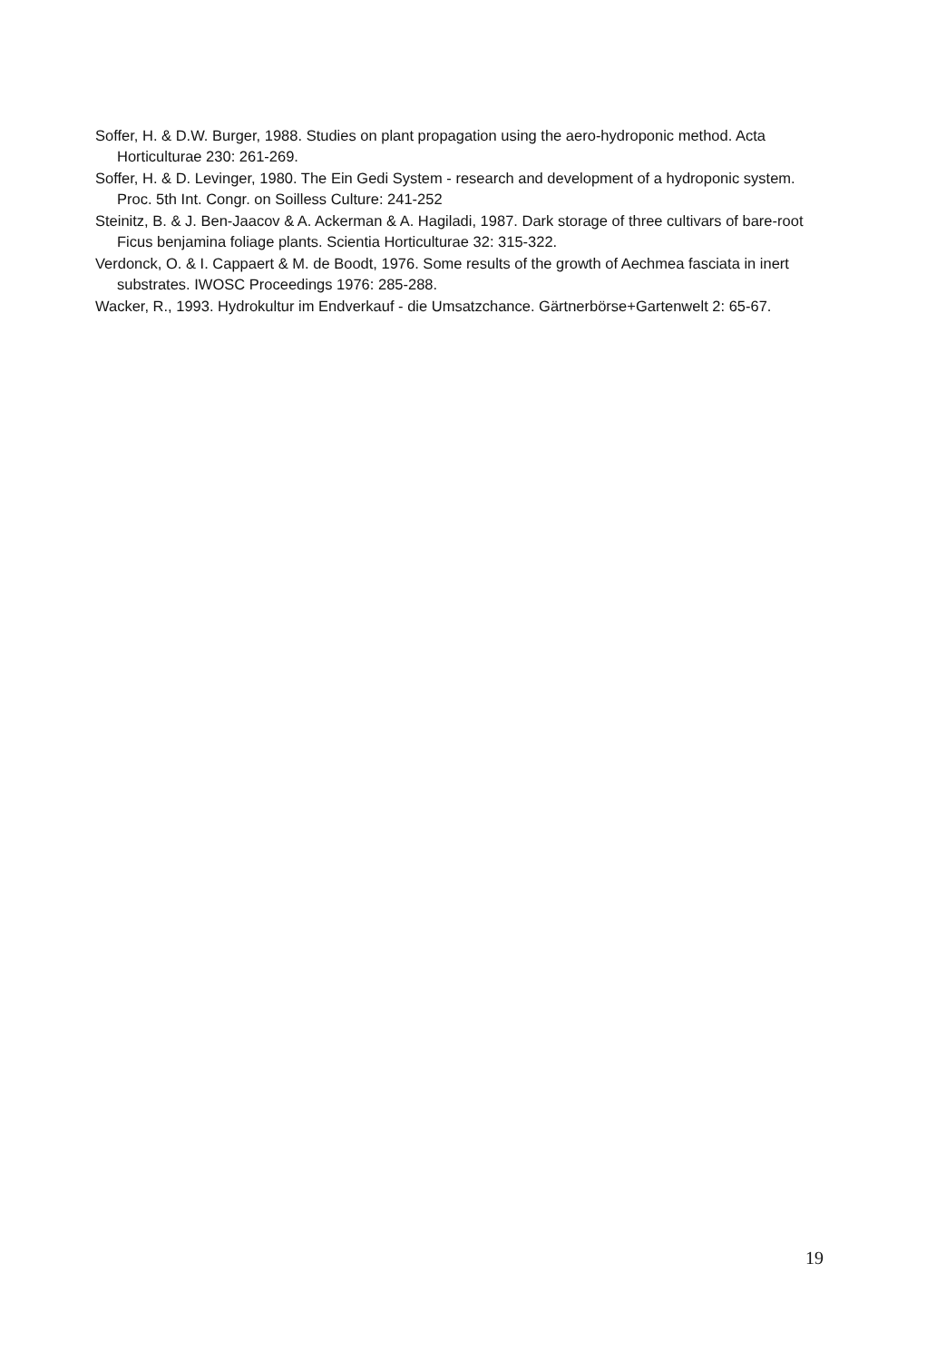Soffer, H. & D.W. Burger, 1988. Studies on plant propagation using the aero-hydroponic method. Acta Horticulturae 230: 261-269.
Soffer, H. & D. Levinger, 1980. The Ein Gedi System - research and development of a hydroponic system. Proc. 5th Int. Congr. on Soilless Culture: 241-252
Steinitz, B. & J. Ben-Jaacov & A. Ackerman & A. Hagiladi, 1987. Dark storage of three cultivars of bare-root Ficus benjamina foliage plants. Scientia Horticulturae 32: 315-322.
Verdonck, O. & I. Cappaert & M. de Boodt, 1976. Some results of the growth of Aechmea fasciata in inert substrates. IWOSC Proceedings 1976: 285-288.
Wacker, R., 1993. Hydrokultur im Endverkauf - die Umsatzchance. Gärtnerbörse+Gartenwelt 2: 65-67.
19